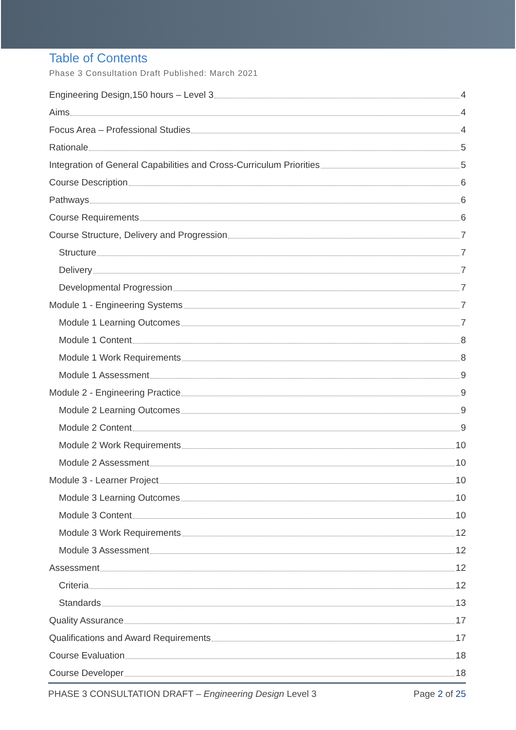Table of Contents
Phase 3 Consultation Draft Published: March 2021
Engineering Design,150 hours – Level 3 4
Aims 4
Focus Area – Professional Studies 4
Rationale 5
Integration of General Capabilities and Cross-Curriculum Priorities 5
Course Description 6
Pathways 6
Course Requirements 6
Course Structure, Delivery and Progression 7
Structure 7
Delivery 7
Developmental Progression 7
Module 1 - Engineering Systems 7
Module 1 Learning Outcomes 7
Module 1 Content 8
Module 1 Work Requirements 8
Module 1 Assessment 9
Module 2 - Engineering Practice 9
Module 2 Learning Outcomes 9
Module 2 Content 9
Module 2 Work Requirements 10
Module 2 Assessment 10
Module 3 - Learner Project 10
Module 3 Learning Outcomes 10
Module 3 Content 10
Module 3 Work Requirements 12
Module 3 Assessment 12
Assessment 12
Criteria 12
Standards 13
Quality Assurance 17
Qualifications and Award Requirements 17
Course Evaluation 18
Course Developer 18
PHASE 3 CONSULTATION DRAFT – Engineering Design Level 3 Page 2 of 25